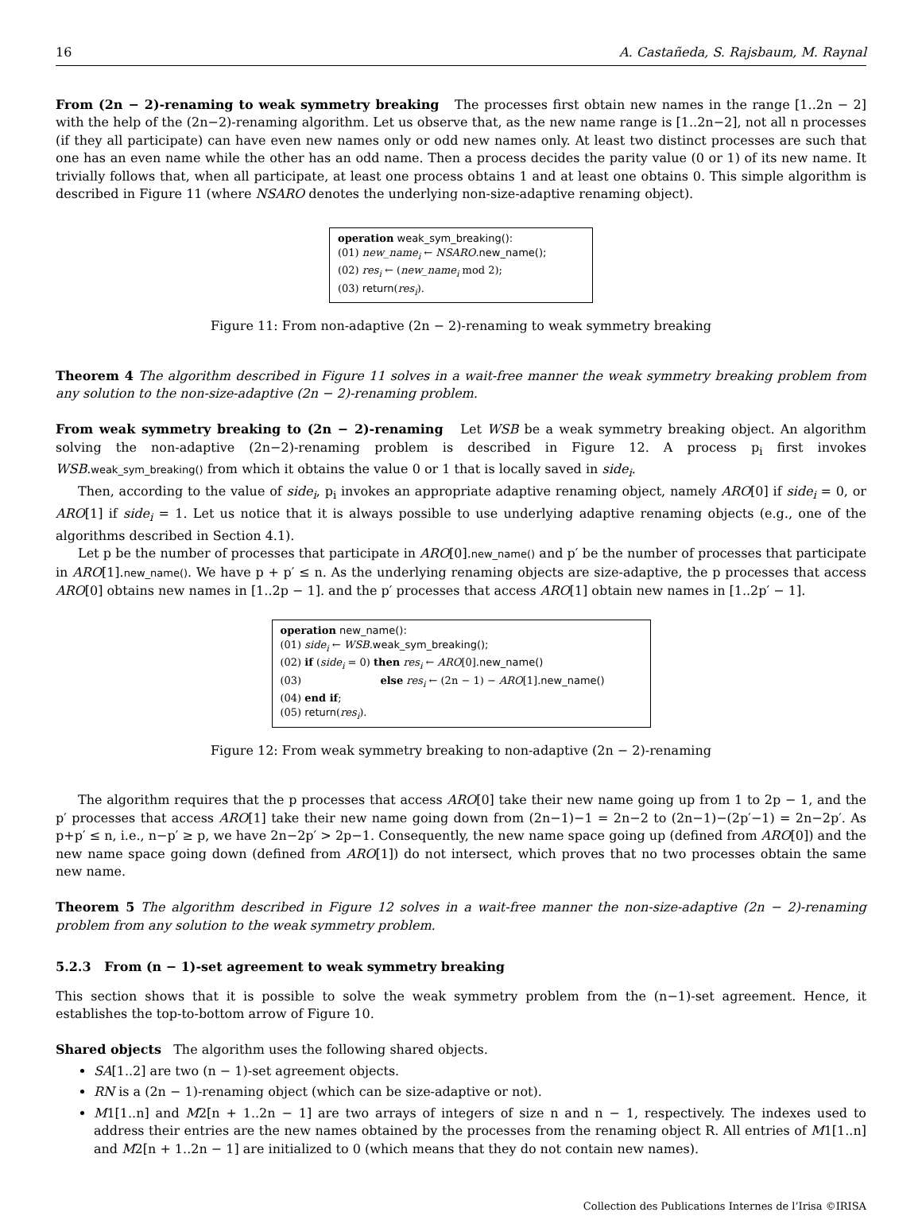16 A. Castañeda, S. Rajsbaum, M. Raynal
From (2n − 2)-renaming to weak symmetry breaking The processes first obtain new names in the range [1..2n − 2] with the help of the (2n−2)-renaming algorithm. Let us observe that, as the new name range is [1..2n−2], not all n processes (if they all participate) can have even new names only or odd new names only. At least two distinct processes are such that one has an even name while the other has an odd name. Then a process decides the parity value (0 or 1) of its new name. It trivially follows that, when all participate, at least one process obtains 1 and at least one obtains 0. This simple algorithm is described in Figure 11 (where NSARO denotes the underlying non-size-adaptive renaming object).
operation weak_sym_breaking():
(01) new_name<sub>i</sub> ← NSARO.new_name();
(02) res<sub>i</sub> ← (new_name<sub>i</sub> mod 2);
(03) return(res<sub>i</sub>).
Figure 11: From non-adaptive (2n − 2)-renaming to weak symmetry breaking
Theorem 4 The algorithm described in Figure 11 solves in a wait-free manner the weak symmetry breaking problem from any solution to the non-size-adaptive (2n − 2)-renaming problem.
From weak symmetry breaking to (2n − 2)-renaming Let WSB be a weak symmetry breaking object. An algorithm solving the non-adaptive (2n−2)-renaming problem is described in Figure 12. A process p<sub>i</sub> first invokes WSB.weak_sym_breaking() from which it obtains the value 0 or 1 that is locally saved in side<sub>i</sub>.
Then, according to the value of side<sub>i</sub>, p<sub>i</sub> invokes an appropriate adaptive renaming object, namely ARO[0] if side<sub>i</sub> = 0, or ARO[1] if side<sub>i</sub> = 1. Let us notice that it is always possible to use underlying adaptive renaming objects (e.g., one of the algorithms described in Section 4.1).
Let p be the number of processes that participate in ARO[0].new_name() and p′ be the number of processes that participate in ARO[1].new_name(). We have p + p′ ≤ n. As the underlying renaming objects are size-adaptive, the p processes that access ARO[0] obtains new names in [1..2p − 1]. and the p′ processes that access ARO[1] obtain new names in [1..2p′ − 1].
operation new_name():
(01) side<sub>i</sub> ← WSB.weak_sym_breaking();
(02) if (side<sub>i</sub> = 0) then res<sub>i</sub> ← ARO[0].new_name()
(03) else res<sub>i</sub> ← (2n − 1) − ARO[1].new_name()
(04) end if;
(05) return(res<sub>i</sub>).
Figure 12: From weak symmetry breaking to non-adaptive (2n − 2)-renaming
The algorithm requires that the p processes that access ARO[0] take their new name going up from 1 to 2p − 1, and the p′ processes that access ARO[1] take their new name going down from (2n−1)−1 = 2n−2 to (2n−1)−(2p′−1) = 2n−2p′. As p+p′ ≤ n, i.e., n−p′ ≥ p, we have 2n−2p′ > 2p−1. Consequently, the new name space going up (defined from ARO[0]) and the new name space going down (defined from ARO[1]) do not intersect, which proves that no two processes obtain the same new name.
Theorem 5 The algorithm described in Figure 12 solves in a wait-free manner the non-size-adaptive (2n − 2)-renaming problem from any solution to the weak symmetry problem.
5.2.3 From (n − 1)-set agreement to weak symmetry breaking
This section shows that it is possible to solve the weak symmetry problem from the (n−1)-set agreement. Hence, it establishes the top-to-bottom arrow of Figure 10.
Shared objects The algorithm uses the following shared objects.
SA[1..2] are two (n − 1)-set agreement objects.
RN is a (2n − 1)-renaming object (which can be size-adaptive or not).
M1[1..n] and M2[n + 1..2n − 1] are two arrays of integers of size n and n − 1, respectively. The indexes used to address their entries are the new names obtained by the processes from the renaming object R. All entries of M1[1..n] and M2[n + 1..2n − 1] are initialized to 0 (which means that they do not contain new names).
Collection des Publications Internes de l’Irisa ©IRISA